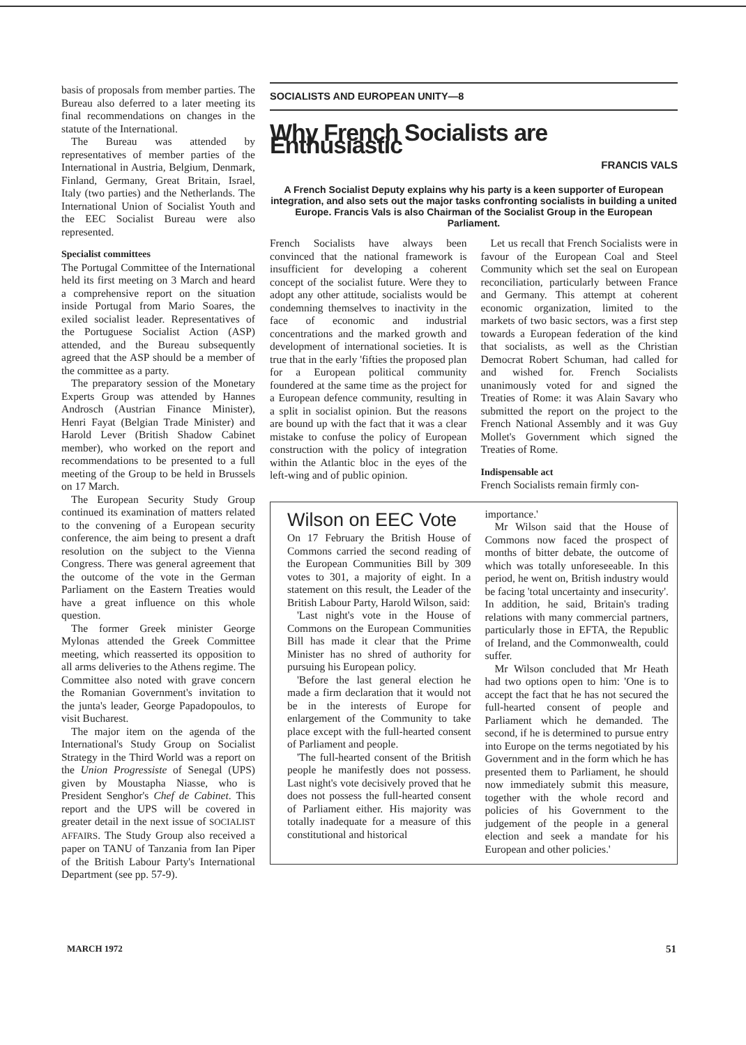basis of proposals from member parties. The Bureau also deferred to a later meeting its final recommendations on changes in the statute of the International.
The Bureau was attended by representatives of member parties of the International in Austria, Belgium, Denmark, Finland, Germany, Great Britain, Israel, Italy (two parties) and the Netherlands. The International Union of Socialist Youth and the EEC Socialist Bureau were also represented.
Specialist committees
The Portugal Committee of the International held its first meeting on 3 March and heard a comprehensive report on the situation inside Portugal from Mario Soares, the exiled socialist leader. Representatives of the Portuguese Socialist Action (ASP) attended, and the Bureau subsequently agreed that the ASP should be a member of the committee as a party.
The preparatory session of the Monetary Experts Group was attended by Hannes Androsch (Austrian Finance Minister), Henri Fayat (Belgian Trade Minister) and Harold Lever (British Shadow Cabinet member), who worked on the report and recommendations to be presented to a full meeting of the Group to be held in Brussels on 17 March.
The European Security Study Group continued its examination of matters related to the convening of a European security conference, the aim being to present a draft resolution on the subject to the Vienna Congress. There was general agreement that the outcome of the vote in the German Parliament on the Eastern Treaties would have a great influence on this whole question.
The former Greek minister George Mylonas attended the Greek Committee meeting, which reasserted its opposition to all arms deliveries to the Athens regime. The Committee also noted with grave concern the Romanian Government's invitation to the junta's leader, George Papadopoulos, to visit Bucharest.
The major item on the agenda of the International's Study Group on Socialist Strategy in the Third World was a report on the Union Progressiste of Senegal (UPS) given by Moustapha Niasse, who is President Senghor's Chef de Cabinet. This report and the UPS will be covered in greater detail in the next issue of SOCIALIST AFFAIRS. The Study Group also received a paper on TANU of Tanzania from Ian Piper of the British Labour Party's International Department (see pp. 57-9).
SOCIALISTS AND EUROPEAN UNITY—8
Why French Socialists are Enthusiastic
FRANCIS VALS
A French Socialist Deputy explains why his party is a keen supporter of European integration, and also sets out the major tasks confronting socialists in building a united Europe. Francis Vals is also Chairman of the Socialist Group in the European Parliament.
French Socialists have always been convinced that the national framework is insufficient for developing a coherent concept of the socialist future. Were they to adopt any other attitude, socialists would be condemning themselves to inactivity in the face of economic and industrial concentrations and the marked growth and development of international societies. It is true that in the early 'fifties the proposed plan for a European political community foundered at the same time as the project for a European defence community, resulting in a split in socialist opinion. But the reasons are bound up with the fact that it was a clear mistake to confuse the policy of European construction with the policy of integration within the Atlantic bloc in the eyes of the left-wing and of public opinion.
Let us recall that French Socialists were in favour of the European Coal and Steel Community which set the seal on European reconciliation, particularly between France and Germany. This attempt at coherent economic organization, limited to the markets of two basic sectors, was a first step towards a European federation of the kind that socialists, as well as the Christian Democrat Robert Schuman, had called for and wished for. French Socialists unanimously voted for and signed the Treaties of Rome: it was Alain Savary who submitted the report on the project to the French National Assembly and it was Guy Mollet's Government which signed the Treaties of Rome.
Indispensable act
French Socialists remain firmly con-
Wilson on EEC Vote
On 17 February the British House of Commons carried the second reading of the European Communities Bill by 309 votes to 301, a majority of eight. In a statement on this result, the Leader of the British Labour Party, Harold Wilson, said:
'Last night's vote in the House of Commons on the European Communities Bill has made it clear that the Prime Minister has no shred of authority for pursuing his European policy.
'Before the last general election he made a firm declaration that it would not be in the interests of Europe for enlargement of the Community to take place except with the full-hearted consent of Parliament and people.
'The full-hearted consent of the British people he manifestly does not possess. Last night's vote decisively proved that he does not possess the full-hearted consent of Parliament either. His majority was totally inadequate for a measure of this constitutional and historical
importance.'
Mr Wilson said that the House of Commons now faced the prospect of months of bitter debate, the outcome of which was totally unforeseeable. In this period, he went on, British industry would be facing 'total uncertainty and insecurity'. In addition, he said, Britain's trading relations with many commercial partners, particularly those in EFTA, the Republic of Ireland, and the Commonwealth, could suffer.
Mr Wilson concluded that Mr Heath had two options open to him: 'One is to accept the fact that he has not secured the full-hearted consent of people and Parliament which he demanded. The second, if he is determined to pursue entry into Europe on the terms negotiated by his Government and in the form which he has presented them to Parliament, he should now immediately submit this measure, together with the whole record and policies of his Government to the judgement of the people in a general election and seek a mandate for his European and other policies.'
MARCH 1972 51